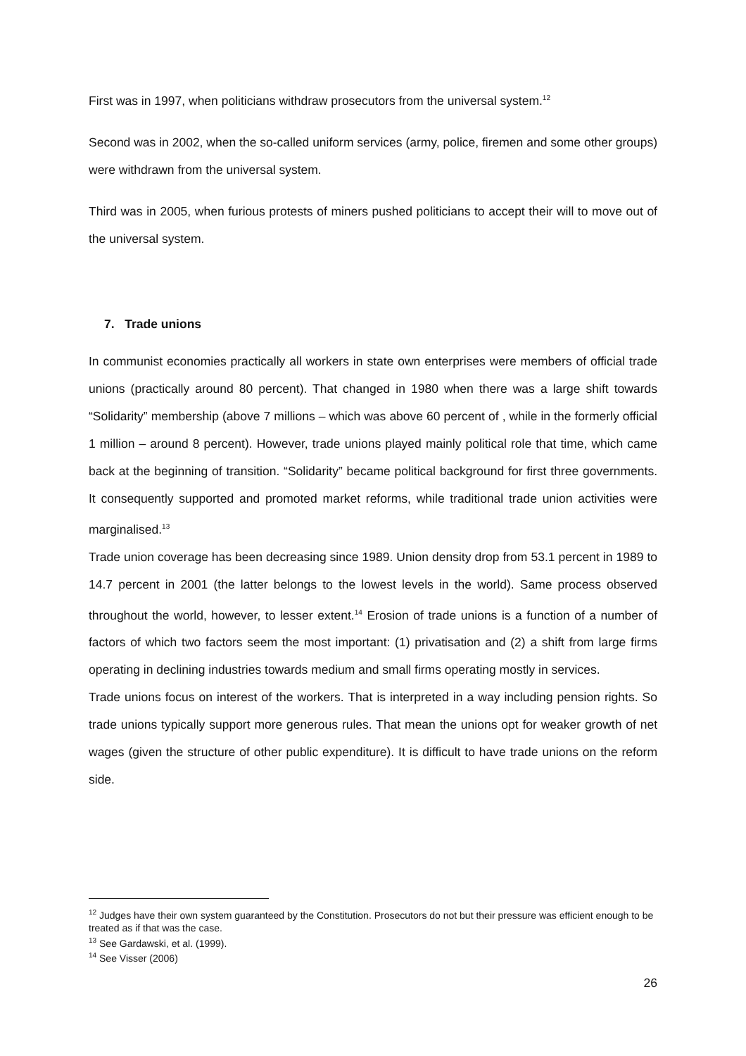First was in 1997, when politicians withdraw prosecutors from the universal system.<sup>12</sup>
Second was in 2002, when the so-called uniform services (army, police, firemen and some other groups) were withdrawn from the universal system.
Third was in 2005, when furious protests of miners pushed politicians to accept their will to move out of the universal system.
7. Trade unions
In communist economies practically all workers in state own enterprises were members of official trade unions (practically around 80 percent). That changed in 1980 when there was a large shift towards “Solidarity” membership (above 7 millions – which was above 60 percent of , while in the formerly official 1 million – around 8 percent). However, trade unions played mainly political role that time, which came back at the beginning of transition. “Solidarity” became political background for first three governments. It consequently supported and promoted market reforms, while traditional trade union activities were marginalised.<sup>13</sup>
Trade union coverage has been decreasing since 1989. Union density drop from 53.1 percent in 1989 to 14.7 percent in 2001 (the latter belongs to the lowest levels in the world). Same process observed throughout the world, however, to lesser extent.<sup>14</sup> Erosion of trade unions is a function of a number of factors of which two factors seem the most important: (1) privatisation and (2) a shift from large firms operating in declining industries towards medium and small firms operating mostly in services.
Trade unions focus on interest of the workers. That is interpreted in a way including pension rights. So trade unions typically support more generous rules. That mean the unions opt for weaker growth of net wages (given the structure of other public expenditure). It is difficult to have trade unions on the reform side.
<sup>12</sup> Judges have their own system guaranteed by the Constitution. Prosecutors do not but their pressure was efficient enough to be treated as if that was the case.
<sup>13</sup> See Gardawski, et al. (1999).
<sup>14</sup> See Visser (2006)
26